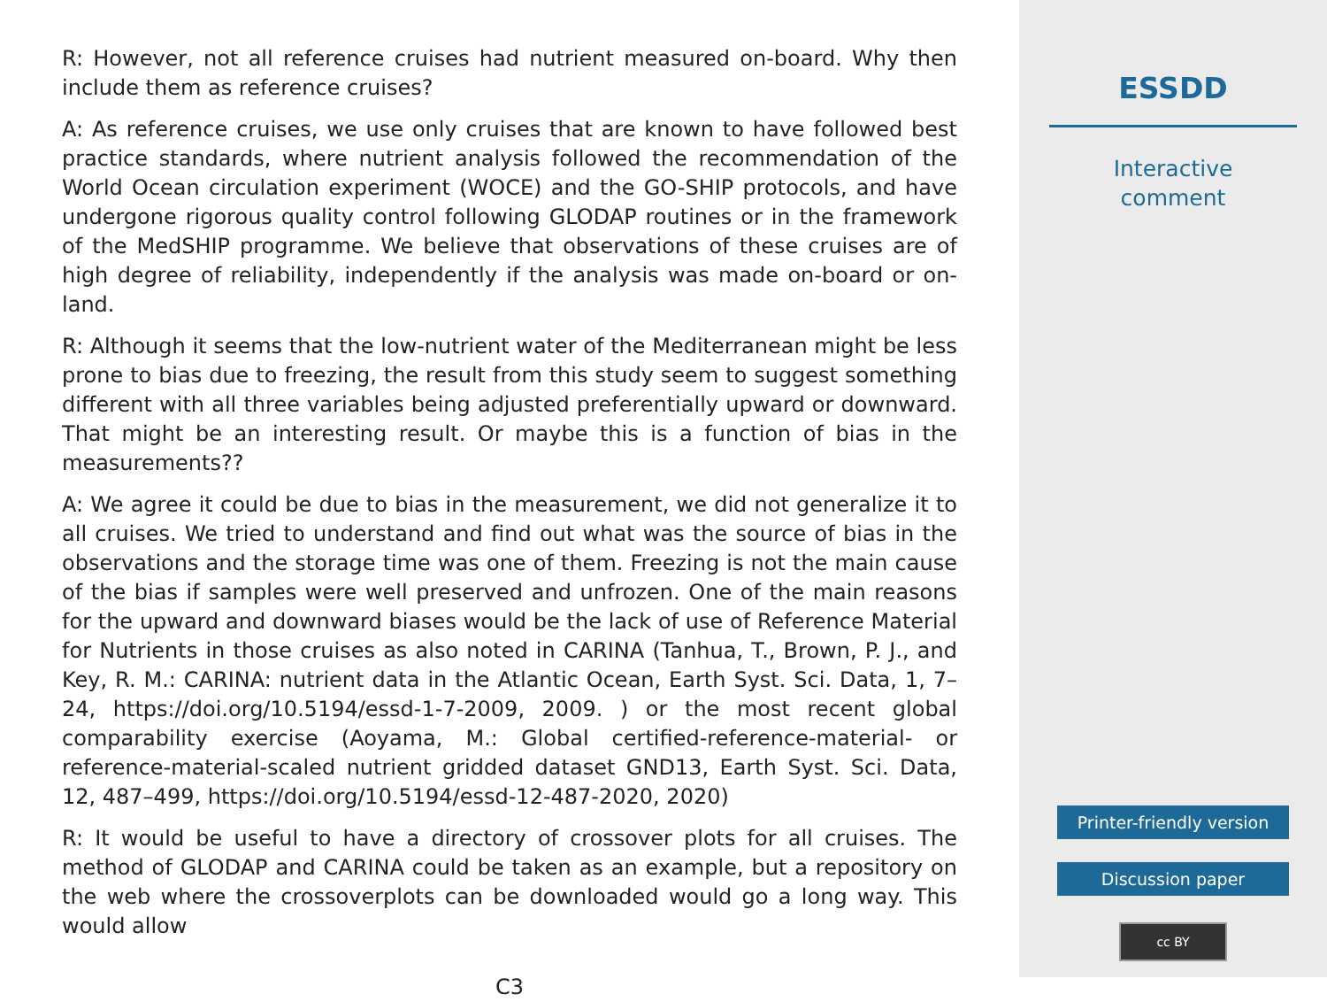R: However, not all reference cruises had nutrient measured on-board. Why then include them as reference cruises?
A: As reference cruises, we use only cruises that are known to have followed best practice standards, where nutrient analysis followed the recommendation of the World Ocean circulation experiment (WOCE) and the GO-SHIP protocols, and have undergone rigorous quality control following GLODAP routines or in the framework of the MedSHIP programme. We believe that observations of these cruises are of high degree of reliability, independently if the analysis was made on-board or on-land.
R: Although it seems that the low-nutrient water of the Mediterranean might be less prone to bias due to freezing, the result from this study seem to suggest something different with all three variables being adjusted preferentially upward or downward. That might be an interesting result. Or maybe this is a function of bias in the measurements??
A: We agree it could be due to bias in the measurement, we did not generalize it to all cruises. We tried to understand and find out what was the source of bias in the observations and the storage time was one of them. Freezing is not the main cause of the bias if samples were well preserved and unfrozen. One of the main reasons for the upward and downward biases would be the lack of use of Reference Material for Nutrients in those cruises as also noted in CARINA (Tanhua, T., Brown, P. J., and Key, R. M.: CARINA: nutrient data in the Atlantic Ocean, Earth Syst. Sci. Data, 1, 7–24, https://doi.org/10.5194/essd-1-7-2009, 2009. ) or the most recent global comparability exercise (Aoyama, M.: Global certified-reference-material- or reference-material-scaled nutrient gridded dataset GND13, Earth Syst. Sci. Data, 12, 487–499, https://doi.org/10.5194/essd-12-487-2020, 2020)
R: It would be useful to have a directory of crossover plots for all cruises. The method of GLODAP and CARINA could be taken as an example, but a repository on the web where the crossoverplots can be downloaded would go a long way. This would allow
C3
ESSDD
Interactive
comment
Printer-friendly version
Discussion paper
cc BY